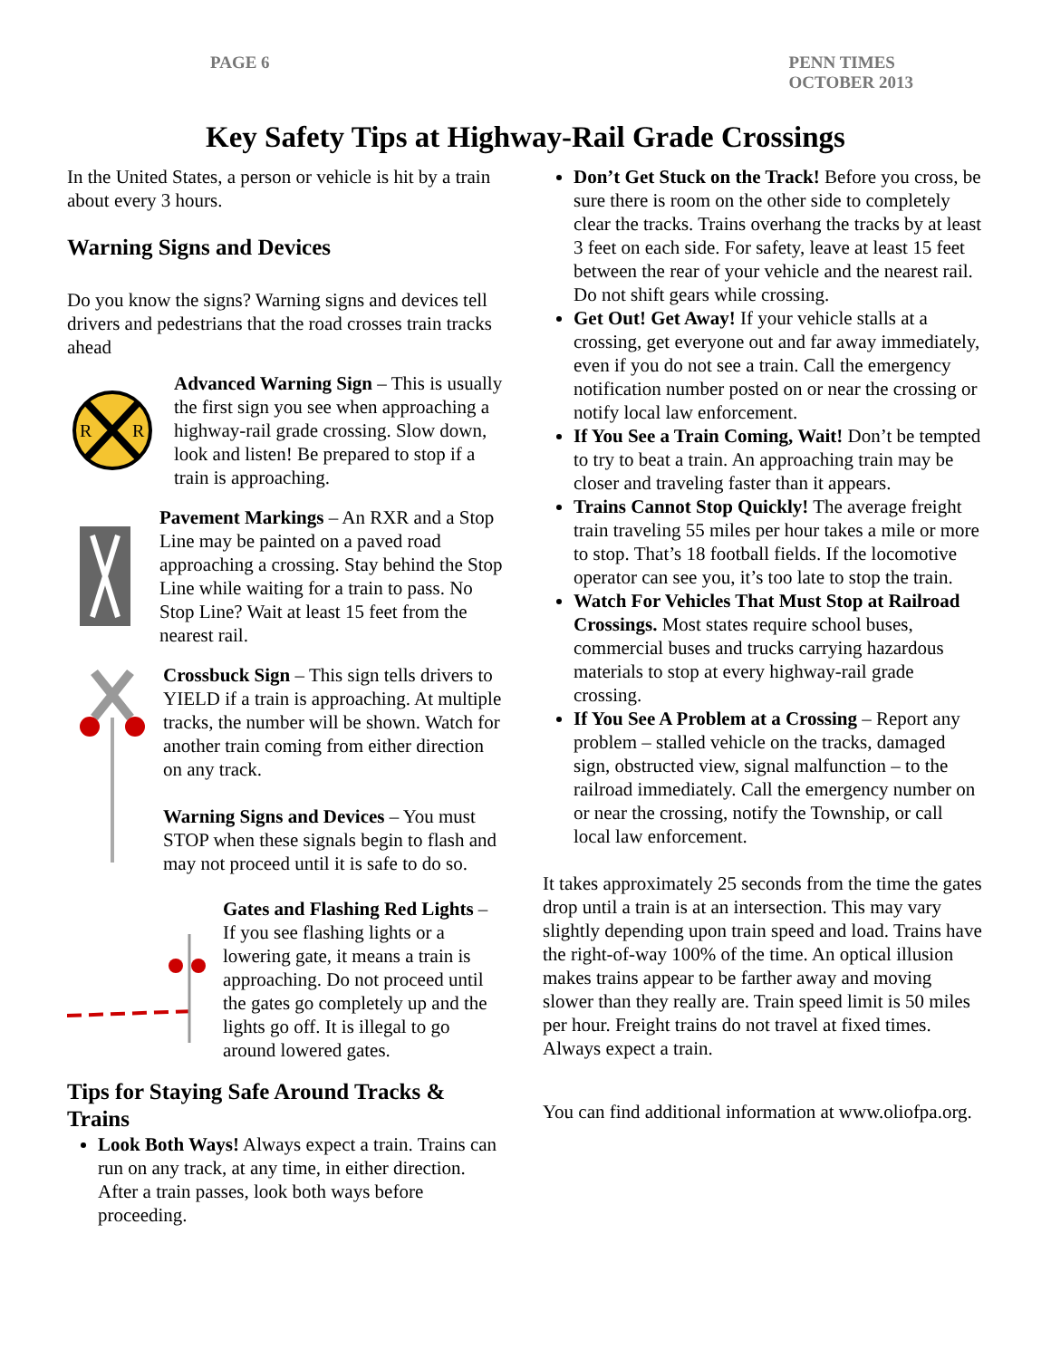PAGE 6 PENN TIMES
OCTOBER 2013
Key Safety Tips at Highway-Rail Grade Crossings
In the United States, a person or vehicle is hit by a train about every 3 hours.
Warning Signs and Devices
Do you know the signs? Warning signs and devices tell drivers and pedestrians that the road crosses train tracks ahead
R
R
Advanced Warning Sign – This is usually the first sign you see when approaching a highway-rail grade crossing. Slow down, look and listen! Be prepared to stop if a train is approaching.
Pavement Markings – An RXR and a Stop Line may be painted on a paved road approaching a crossing. Stay behind the Stop Line while waiting for a train to pass. No Stop Line? Wait at least 15 feet from the nearest rail.
Crossbuck Sign – This sign tells drivers to YIELD if a train is approaching. At multiple tracks, the number will be shown. Watch for another train coming from either direction on any track.
Warning Signs and Devices – You must STOP when these signals begin to flash and may not proceed until it is safe to do so.
Gates and Flashing Red Lights – If you see flashing lights or a lowering gate, it means a train is approaching. Do not proceed until the gates go completely up and the lights go off. It is illegal to go around lowered gates.
Tips for Staying Safe Around Tracks & Trains
Look Both Ways! Always expect a train. Trains can run on any track, at any time, in either direction. After a train passes, look both ways before proceeding.
Don’t Get Stuck on the Track! Before you cross, be sure there is room on the other side to completely clear the tracks. Trains overhang the tracks by at least 3 feet on each side. For safety, leave at least 15 feet between the rear of your vehicle and the nearest rail. Do not shift gears while crossing.
Get Out! Get Away! If your vehicle stalls at a crossing, get everyone out and far away immediately, even if you do not see a train. Call the emergency notification number posted on or near the crossing or notify local law enforcement.
If You See a Train Coming, Wait! Don’t be tempted to try to beat a train. An approaching train may be closer and traveling faster than it appears.
Trains Cannot Stop Quickly! The average freight train traveling 55 miles per hour takes a mile or more to stop. That’s 18 football fields. If the locomotive operator can see you, it’s too late to stop the train.
Watch For Vehicles That Must Stop at Railroad Crossings. Most states require school buses, commercial buses and trucks carrying hazardous materials to stop at every highway-rail grade crossing.
If You See A Problem at a Crossing – Report any problem – stalled vehicle on the tracks, damaged sign, obstructed view, signal malfunction – to the railroad immediately. Call the emergency number on or near the crossing, notify the Township, or call local law enforcement.
It takes approximately 25 seconds from the time the gates drop until a train is at an intersection. This may vary slightly depending upon train speed and load. Trains have the right-of-way 100% of the time. An optical illusion makes trains appear to be farther away and moving slower than they really are. Train speed limit is 50 miles per hour. Freight trains do not travel at fixed times. Always expect a train.
You can find additional information at www.oliofpa.org.